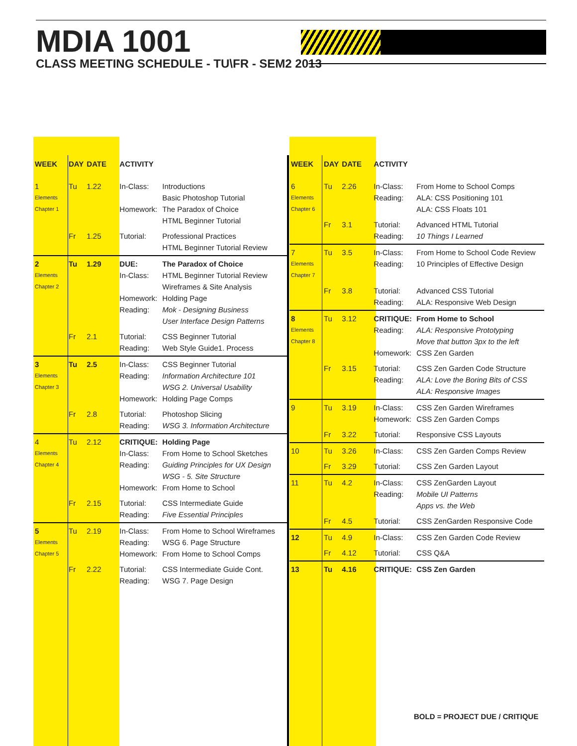MDIA 1001
CLASS MEETING SCHEDULE - TU\FR - SEM2 2013
| WEEK | DAY | DATE | ACTIVITY | |
| --- | --- | --- | --- | --- |
| 1 Elements Chapter 1 | Tu | 1.22 | In-Class: Homework: | Introductions Basic Photoshop Tutorial The Paradox of Choice HTML Beginner Tutorial |
| | Fr | 1.25 | Tutorial: | Professional Practices HTML Beginner Tutorial Review |
| 2 Elements Chapter 2 | Tu | 1.29 | DUE: In-Class: Homework: Reading: | The Paradox of Choice HTML Beginner Tutorial Review Wireframes & Site Analysis Holding Page Mok - Designing Business User Interface Design Patterns |
| | Fr | 2.1 | Tutorial: Reading: | CSS Beginner Tutorial Web Style Guide1. Process |
| 3 Elements Chapter 3 | Tu | 2.5 | In-Class: Reading: Homework: | CSS Beginner Tutorial Information Architecture 101 WSG 2. Universal Usability Holding Page Comps |
| | Fr | 2.8 | Tutorial: Reading: | Photoshop Slicing WSG 3. Information Architecture |
| 4 Elements Chapter 4 | Tu | 2.12 | CRITIQUE: In-Class: Reading: Homework: | Holding Page From Home to School Sketches Guiding Principles for UX Design WSG - 5. Site Structure From Home to School |
| | Fr | 2.15 | Tutorial: Reading: | CSS Intermediate Guide Five Essential Principles |
| 5 Elements Chapter 5 | Tu | 2.19 | In-Class: Reading: Homework: | From Home to School Wireframes WSG 6. Page Structure From Home to School Comps |
| | Fr | 2.22 | Tutorial: Reading: | CSS Intermediate Guide Cont. WSG 7. Page Design |
| WEEK | DAY | DATE | ACTIVITY | |
| --- | --- | --- | --- | --- |
| 6 Elements Chapter 6 | Tu | 2.26 | In-Class: Reading: | From Home to School Comps ALA: CSS Positioning 101 ALA: CSS Floats 101 |
| | Fr | 3.1 | Tutorial: Reading: | Advanced HTML Tutorial 10 Things I Learned |
| 7 Elements Chapter 7 | Tu | 3.5 | In-Class: Reading: | From Home to School Code Review 10 Principles of Effective Design |
| | Fr | 3.8 | Tutorial: Reading: | Advanced CSS Tutorial ALA: Responsive Web Design |
| 8 Elements Chapter 8 | Tu | 3.12 | CRITIQUE: Reading: Homework: | From Home to School ALA: Responsive Prototyping Move that button 3px to the left CSS Zen Garden |
| | Fr | 3.15 | Tutorial: Reading: | CSS Zen Garden Code Structure ALA: Love the Boring Bits of CSS ALA: Responsive Images |
| 9 | Tu | 3.19 | In-Class: Homework: | CSS Zen Garden Wireframes CSS Zen Garden Comps |
| | Fr | 3.22 | Tutorial: | Responsive CSS Layouts |
| 10 | Tu | 3.26 | In-Class: | CSS Zen Garden Comps Review |
| | Fr | 3.29 | Tutorial: | CSS Zen Garden Layout |
| 11 | Tu | 4.2 | In-Class: Reading: | CSS ZenGarden Layout Mobile UI Patterns Apps vs. the Web |
| | Fr | 4.5 | Tutorial: | CSS ZenGarden Responsive Code |
| 12 | Tu | 4.9 | In-Class: | CSS Zen Garden Code Review |
| | Fr | 4.12 | Tutorial: | CSS Q&A |
| 13 | Tu | 4.16 | CRITIQUE: | CSS Zen Garden |
BOLD = PROJECT DUE / CRITIQUE